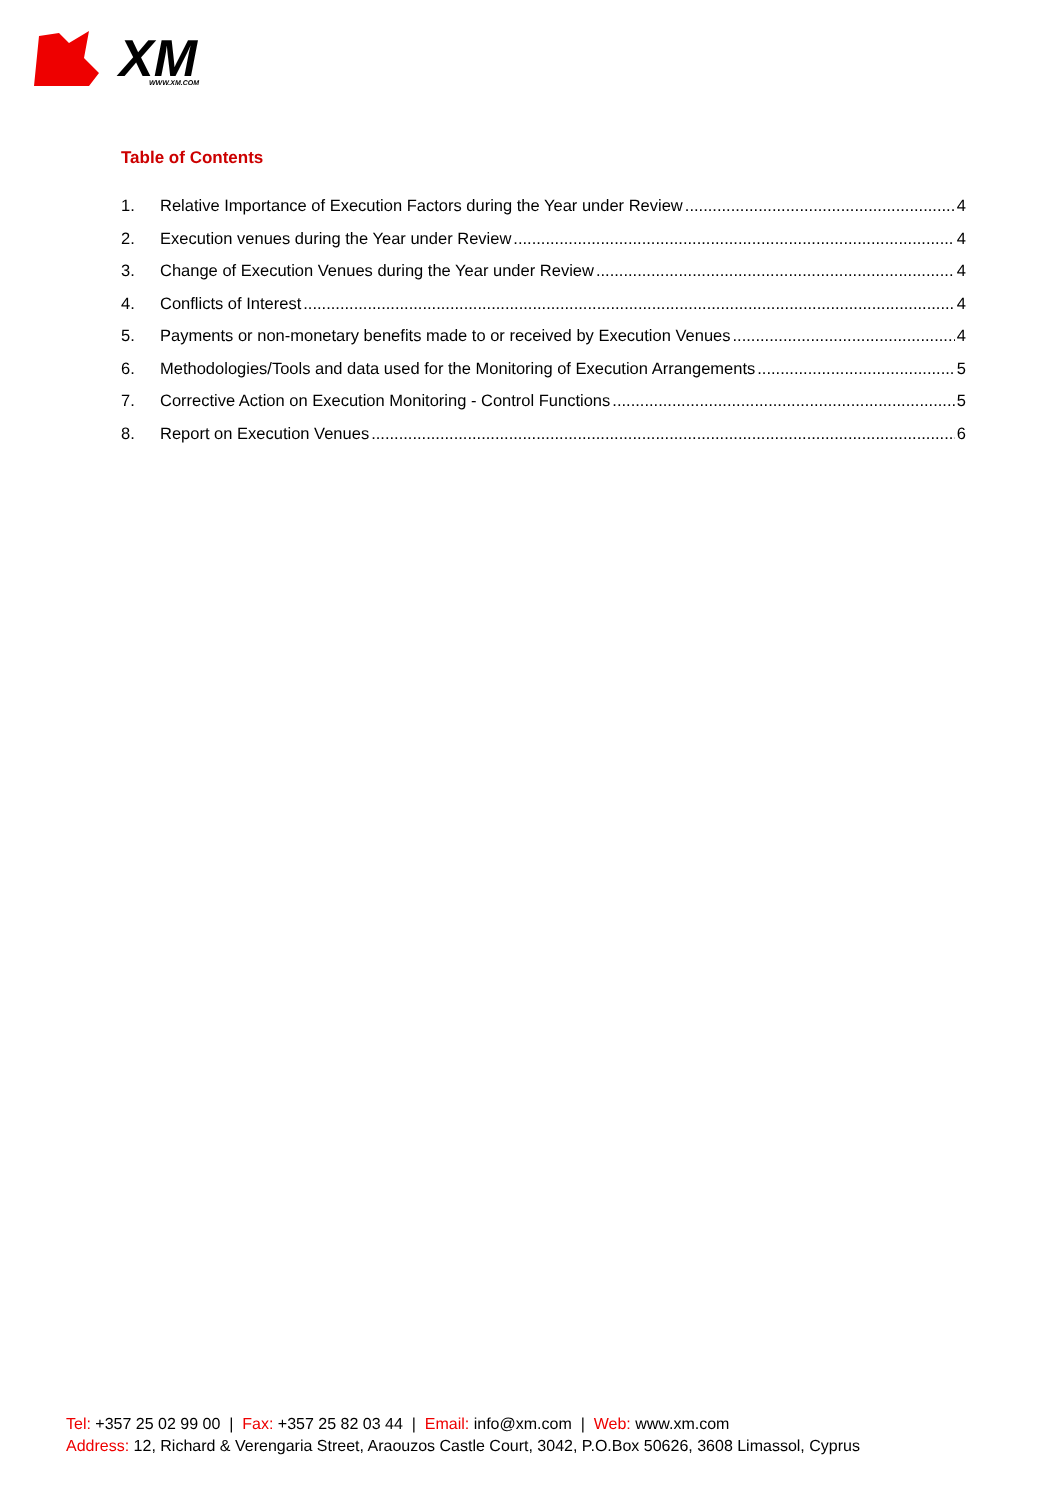XM
WWW.XM.COM
Table of Contents
1. Relative Importance of Execution Factors during the Year under Review 4
2. Execution venues during the Year under Review 4
3. Change of Execution Venues during the Year under Review 4
4. Conflicts of Interest 4
5. Payments or non-monetary benefits made to or received by Execution Venues 4
6. Methodologies/Tools and data used for the Monitoring of Execution Arrangements 5
7. Corrective Action on Execution Monitoring - Control Functions 5
8. Report on Execution Venues 6
Tel: +357 25 02 99 00 | Fax: +357 25 82 03 44 | Email: info@xm.com | Web: www.xm.com
Address: 12, Richard & Verengaria Street, Araouzos Castle Court, 3042, P.O.Box 50626, 3608 Limassol, Cyprus